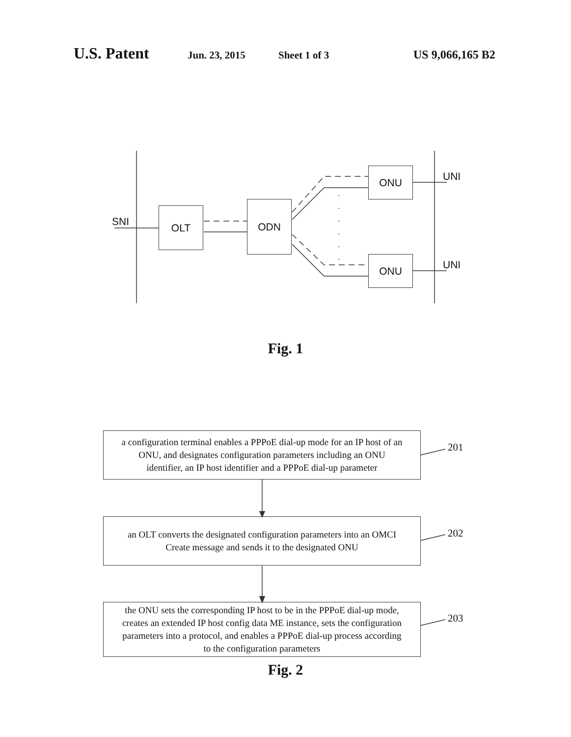U.S. Patent Jun. 23, 2015 Sheet 1 of 3 US 9,066,165 B2
SNI
UNI
UNI
OLT
ODN
ONU
ONU
Fig. 1
a configuration terminal enables a PPPoE dial-up mode for an IP host of an
ONU, and designates configuration parameters including an ONU
identifier, an IP host identifier and a PPPoE dial-up parameter
201
an OLT converts the designated configuration parameters into an OMCI
Create message and sends it to the designated ONU
202
the ONU sets the corresponding IP host to be in the PPPoE dial-up mode,
creates an extended IP host config data ME instance, sets the configuration
parameters into a protocol, and enables a PPPoE dial-up process according
to the configuration parameters
203
Fig. 2